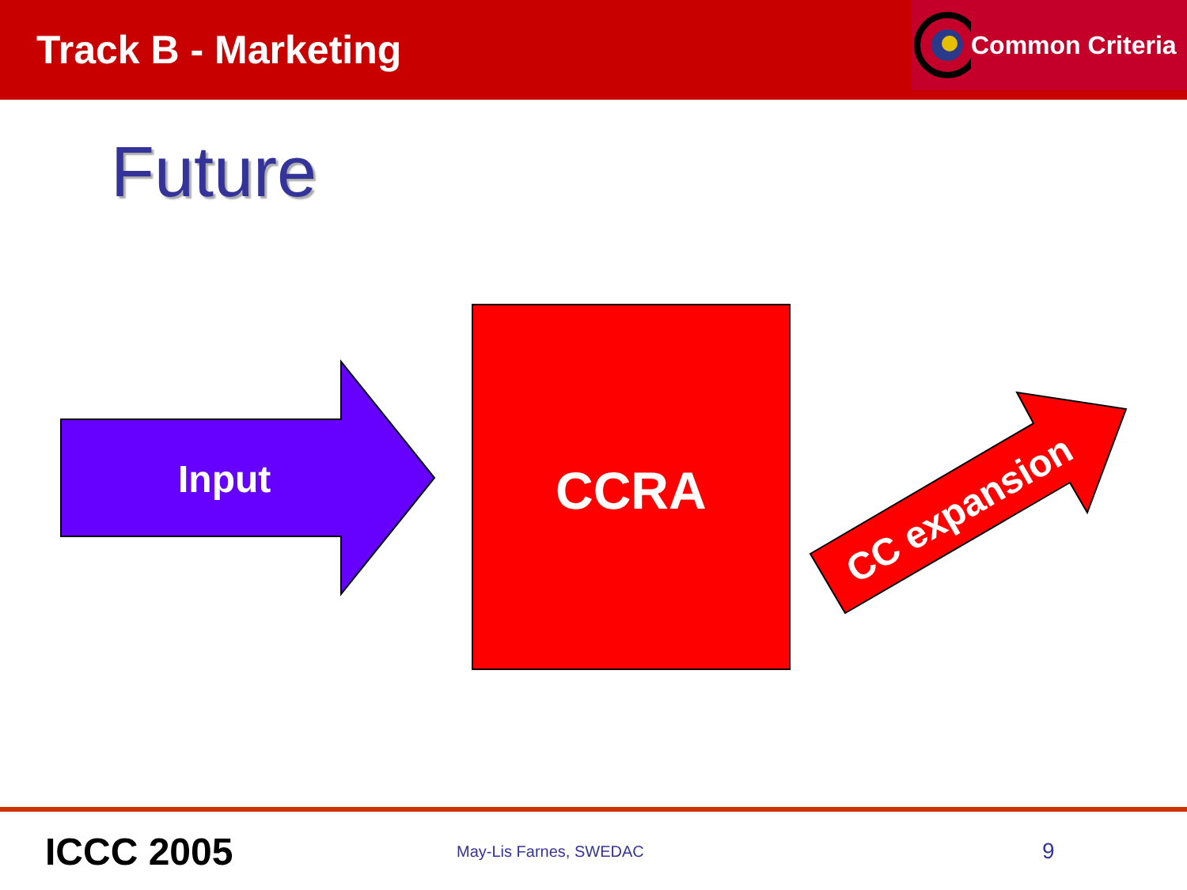Track B - Marketing
Common Criteria
Future
Input CCRA
CC expansion
ICCC 2005
May-Lis Farnes, SWEDAC
9